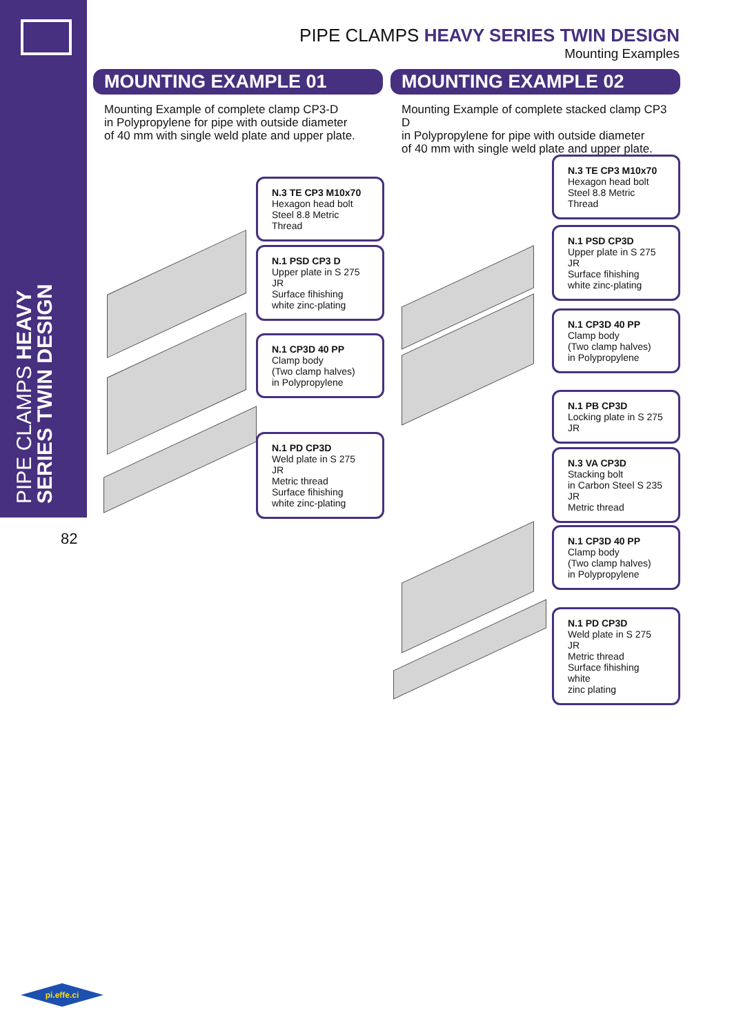PIPE CLAMPS HEAVY SERIES TWIN DESIGN
82
PIPE CLAMPS HEAVY SERIES TWIN DESIGN
Mounting Examples
MOUNTING EXAMPLE 01
Mounting Example of complete clamp CP3-D
in Polypropylene for pipe with outside diameter
of 40 mm with single weld plate and upper plate.
MOUNTING EXAMPLE 02
Mounting Example of complete stacked clamp CP3 D
in Polypropylene for pipe with outside diameter
of 40 mm with single weld plate and upper plate.
N.3 TE CP3 M10x70
Hexagon head bolt
Steel 8.8 Metric Thread
N.1 PSD CP3 D
Upper plate in S 275 JR
Surface fihishing
white zinc-plating
N.1 CP3D 40 PP
Clamp body
(Two clamp halves)
in Polypropylene
N.1 PD CP3D
Weld plate in S 275 JR
Metric thread
Surface fihishing
white zinc-plating
N.3 TE CP3 M10x70
Hexagon head bolt
Steel 8.8 Metric Thread
N.1 PSD CP3D
Upper plate in S 275 JR
Surface fihishing
white zinc-plating
N.1 CP3D 40 PP
Clamp body
(Two clamp halves)
in Polypropylene
N.1 PB CP3D
Locking plate in S 275 JR
N.3 VA CP3D
Stacking bolt
in Carbon Steel S 235 JR
Metric thread
N.1 CP3D 40 PP
Clamp body
(Two clamp halves)
in Polypropylene
N.1 PD CP3D
Weld plate in S 275 JR
Metric thread
Surface fihishing white
zinc plating
pi.effe.ci